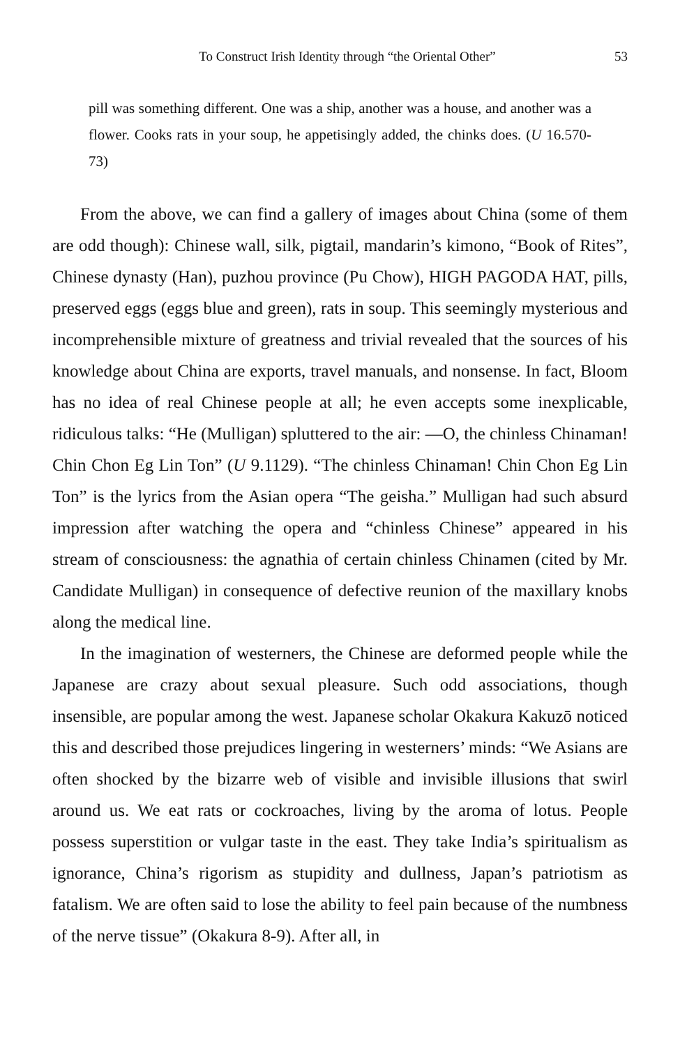To Construct Irish Identity through “the Oriental Other” 53
pill was something different. One was a ship, another was a house, and another was a flower. Cooks rats in your soup, he appetisingly added, the chinks does. (U 16.570-73)
From the above, we can find a gallery of images about China (some of them are odd though): Chinese wall, silk, pigtail, mandarin’s kimono, “Book of Rites”, Chinese dynasty (Han), puzhou province (Pu Chow), HIGH PAGODA HAT, pills, preserved eggs (eggs blue and green), rats in soup. This seemingly mysterious and incomprehensible mixture of greatness and trivial revealed that the sources of his knowledge about China are exports, travel manuals, and nonsense. In fact, Bloom has no idea of real Chinese people at all; he even accepts some inexplicable, ridiculous talks: “He (Mulligan) spluttered to the air: —O, the chinless Chinaman! Chin Chon Eg Lin Ton” (U 9.1129). “The chinless Chinaman! Chin Chon Eg Lin Ton” is the lyrics from the Asian opera “The geisha.” Mulligan had such absurd impression after watching the opera and “chinless Chinese” appeared in his stream of consciousness: the agnathia of certain chinless Chinamen (cited by Mr. Candidate Mulligan) in consequence of defective reunion of the maxillary knobs along the medical line.
In the imagination of westerners, the Chinese are deformed people while the Japanese are crazy about sexual pleasure. Such odd associations, though insensible, are popular among the west. Japanese scholar Okakura Kakuzō noticed this and described those prejudices lingering in westerners’ minds: “We Asians are often shocked by the bizarre web of visible and invisible illusions that swirl around us. We eat rats or cockroaches, living by the aroma of lotus. People possess superstition or vulgar taste in the east. They take India’s spiritualism as ignorance, China’s rigorism as stupidity and dullness, Japan’s patriotism as fatalism. We are often said to lose the ability to feel pain because of the numbness of the nerve tissue” (Okakura 8-9). After all, in